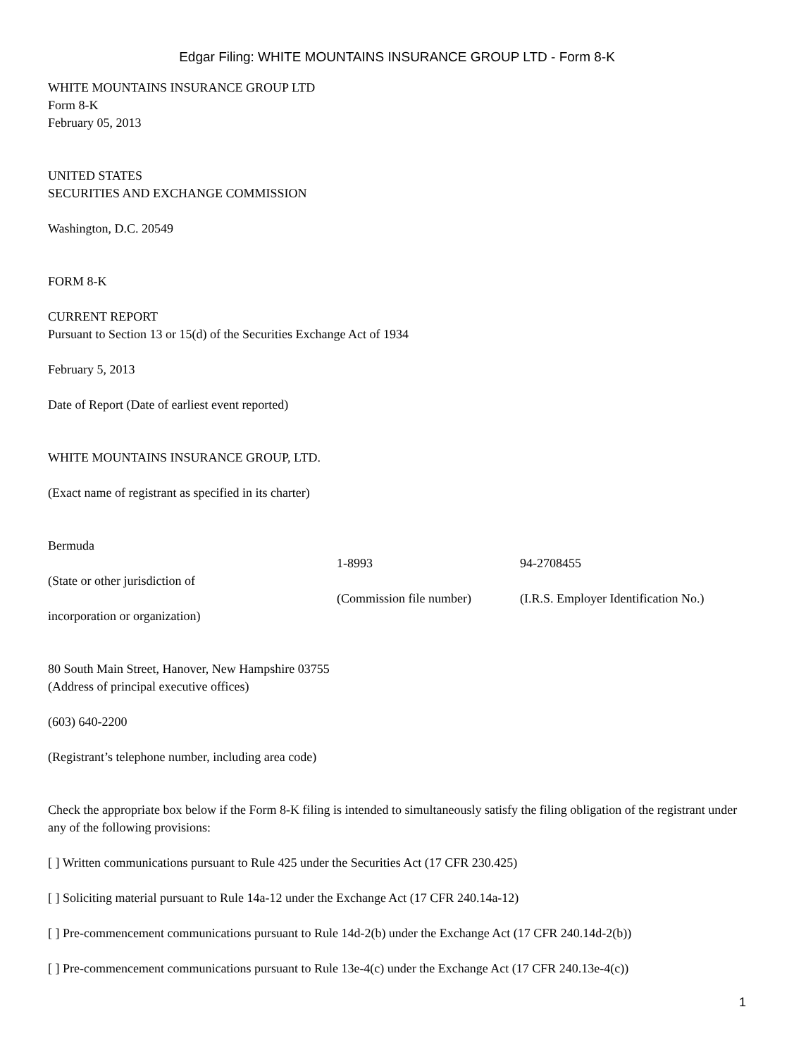Edgar Filing: WHITE MOUNTAINS INSURANCE GROUP LTD - Form 8-K
WHITE MOUNTAINS INSURANCE GROUP LTD
Form 8-K
February 05, 2013
UNITED STATES
SECURITIES AND EXCHANGE COMMISSION
Washington, D.C. 20549
FORM 8-K
CURRENT REPORT
Pursuant to Section 13 or 15(d) of the Securities Exchange Act of 1934
February 5, 2013
Date of Report (Date of earliest event reported)
WHITE MOUNTAINS INSURANCE GROUP, LTD.
(Exact name of registrant as specified in its charter)
| Bermuda (State or other jurisdiction of incorporation or organization) | 1-8993 (Commission file number) | 94-2708455 (I.R.S. Employer Identification No.) |
80 South Main Street, Hanover, New Hampshire 03755
(Address of principal executive offices)
(603) 640-2200
(Registrant’s telephone number, including area code)
Check the appropriate box below if the Form 8-K filing is intended to simultaneously satisfy the filing obligation of the registrant under any of the following provisions:
[ ] Written communications pursuant to Rule 425 under the Securities Act (17 CFR 230.425)
[ ] Soliciting material pursuant to Rule 14a-12 under the Exchange Act (17 CFR 240.14a-12)
[ ] Pre-commencement communications pursuant to Rule 14d-2(b) under the Exchange Act (17 CFR 240.14d-2(b))
[ ] Pre-commencement communications pursuant to Rule 13e-4(c) under the Exchange Act (17 CFR 240.13e-4(c))
1